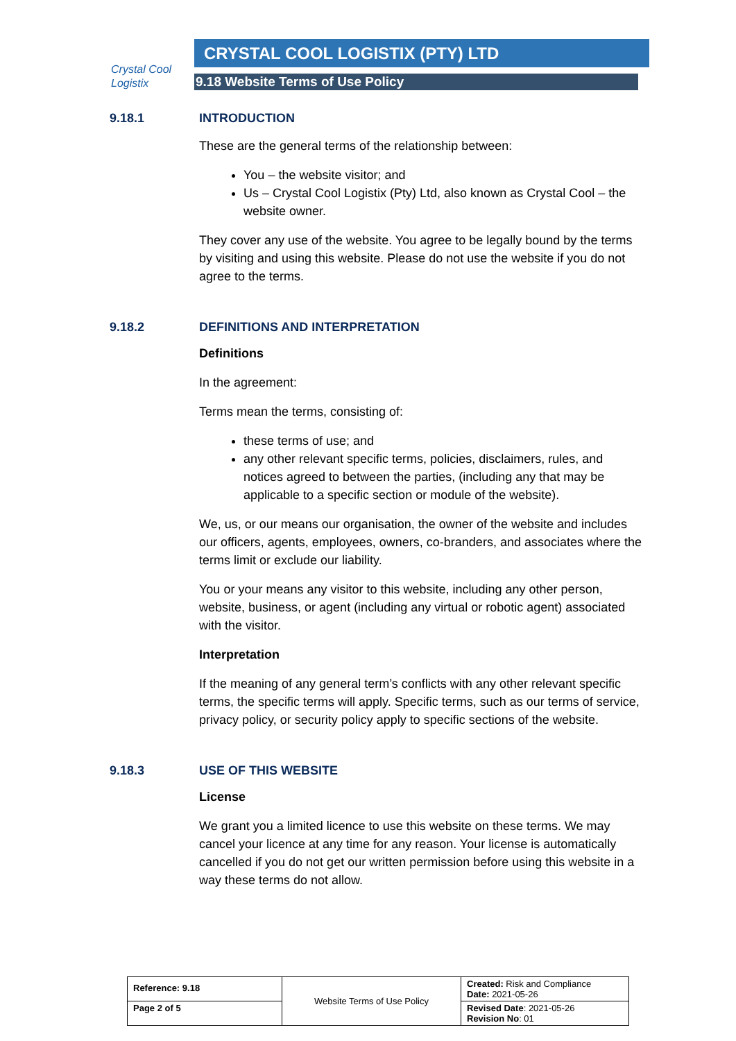Crystal Cool
Logistix
CRYSTAL COOL LOGISTIX (PTY) LTD
9.18 Website Terms of Use Policy
9.18.1 INTRODUCTION
These are the general terms of the relationship between:
You – the website visitor; and
Us – Crystal Cool Logistix (Pty) Ltd, also known as Crystal Cool – the website owner.
They cover any use of the website. You agree to be legally bound by the terms by visiting and using this website. Please do not use the website if you do not agree to the terms.
9.18.2 DEFINITIONS AND INTERPRETATION
Definitions
In the agreement:
Terms mean the terms, consisting of:
these terms of use; and
any other relevant specific terms, policies, disclaimers, rules, and notices agreed to between the parties, (including any that may be applicable to a specific section or module of the website).
We, us, or our means our organisation, the owner of the website and includes our officers, agents, employees, owners, co-branders, and associates where the terms limit or exclude our liability.
You or your means any visitor to this website, including any other person, website, business, or agent (including any virtual or robotic agent) associated with the visitor.
Interpretation
If the meaning of any general term’s conflicts with any other relevant specific terms, the specific terms will apply. Specific terms, such as our terms of service, privacy policy, or security policy apply to specific sections of the website.
9.18.3 USE OF THIS WEBSITE
License
We grant you a limited licence to use this website on these terms. We may cancel your licence at any time for any reason. Your license is automatically cancelled if you do not get our written permission before using this website in a way these terms do not allow.
| Reference: 9.18 | Website Terms of Use Policy | Created: Risk and Compliance Date: 2021-05-26 |
| Page 2 of 5 | | Revised Date : 2021-05-26 Revision No : 01 |